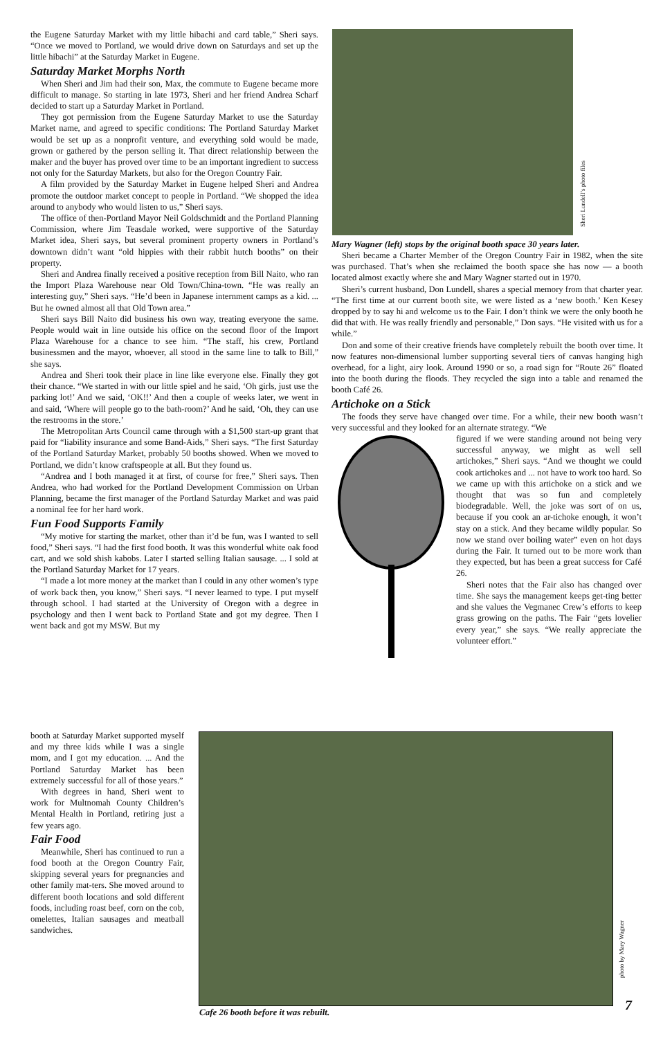the Eugene Saturday Market with my little hibachi and card table,” Sheri says. “Once we moved to Portland, we would drive down on Saturdays and set up the little hibachi” at the Saturday Market in Eugene.
Saturday Market Morphs North
When Sheri and Jim had their son, Max, the commute to Eugene became more difficult to manage. So starting in late 1973, Sheri and her friend Andrea Scharf decided to start up a Saturday Market in Portland.
They got permission from the Eugene Saturday Market to use the Saturday Market name, and agreed to specific conditions: The Portland Saturday Market would be set up as a nonprofit venture, and everything sold would be made, grown or gathered by the person selling it. That direct relationship between the maker and the buyer has proved over time to be an important ingredient to success not only for the Saturday Markets, but also for the Oregon Country Fair.
A film provided by the Saturday Market in Eugene helped Sheri and Andrea promote the outdoor market concept to people in Portland. “We shopped the idea around to anybody who would listen to us,” Sheri says.
The office of then-Portland Mayor Neil Goldschmidt and the Portland Planning Commission, where Jim Teasdale worked, were supportive of the Saturday Market idea, Sheri says, but several prominent property owners in Portland’s downtown didn’t want “old hippies with their rabbit hutch booths” on their property.
Sheri and Andrea finally received a positive reception from Bill Naito, who ran the Import Plaza Warehouse near Old Town/China-town. “He was really an interesting guy,” Sheri says. “He’d been in Japanese internment camps as a kid. ... But he owned almost all that Old Town area.”
Sheri says Bill Naito did business his own way, treating everyone the same. People would wait in line outside his office on the second floor of the Import Plaza Warehouse for a chance to see him. “The staff, his crew, Portland businessmen and the mayor, whoever, all stood in the same line to talk to Bill,” she says.
Andrea and Sheri took their place in line like everyone else. Finally they got their chance. “We started in with our little spiel and he said, ‘Oh girls, just use the parking lot!’ And we said, ‘OK!!’ And then a couple of weeks later, we went in and said, ‘Where will people go to the bath-room?’ And he said, ‘Oh, they can use the restrooms in the store.’
The Metropolitan Arts Council came through with a $1,500 start-up grant that paid for “liability insurance and some Band-Aids,” Sheri says. “The first Saturday of the Portland Saturday Market, probably 50 booths showed. When we moved to Portland, we didn’t know craftspeople at all. But they found us.
“Andrea and I both managed it at first, of course for free,” Sheri says. Then Andrea, who had worked for the Portland Development Commission on Urban Planning, became the first manager of the Portland Saturday Market and was paid a nominal fee for her hard work.
Fun Food Supports Family
“My motive for starting the market, other than it’d be fun, was I wanted to sell food,” Sheri says. “I had the first food booth. It was this wonderful white oak food cart, and we sold shish kabobs. Later I started selling Italian sausage. ... I sold at the Portland Saturday Market for 17 years.
“I made a lot more money at the market than I could in any other women’s type of work back then, you know,” Sheri says. “I never learned to type. I put myself through school. I had started at the University of Oregon with a degree in psychology and then I went back to Portland State and got my degree. Then I went back and got my MSW. But my
booth at Saturday Market supported myself and my three kids while I was a single mom, and I got my education. ... And the Portland Saturday Market has been extremely successful for all of those years.”
With degrees in hand, Sheri went to work for Multnomah County Children’s Mental Health in Portland, retiring just a few years ago.
Fair Food
Meanwhile, Sheri has continued to run a food booth at the Oregon Country Fair, skipping several years for pregnancies and other family mat-ters. She moved around to different booth locations and sold different foods, including roast beef, corn on the cob, omelettes, Italian sausages and meatball sandwiches.
Sheri Lundell’s photo files
Mary Wagner (left) stops by the original booth space 30 years later.
Sheri became a Charter Member of the Oregon Country Fair in 1982, when the site was purchased. That’s when she reclaimed the booth space she has now — a booth located almost exactly where she and Mary Wagner started out in 1970.
Sheri’s current husband, Don Lundell, shares a special memory from that charter year. “The first time at our current booth site, we were listed as a ‘new booth.’ Ken Kesey dropped by to say hi and welcome us to the Fair. I don’t think we were the only booth he did that with. He was really friendly and personable,” Don says. “He visited with us for a while.”
Don and some of their creative friends have completely rebuilt the booth over time. It now features non-dimensional lumber supporting several tiers of canvas hanging high overhead, for a light, airy look. Around 1990 or so, a road sign for “Route 26” floated into the booth during the floods. They recycled the sign into a table and renamed the booth Café 26.
Artichoke on a Stick
The foods they serve have changed over time. For a while, their new booth wasn’t very successful and they looked for an alternate strategy. “We
figured if we were standing around not being very successful anyway, we might as well sell artichokes,” Sheri says. “And we thought we could cook artichokes and ... not have to work too hard. So we came up with this artichoke on a stick and we thought that was so fun and completely biodegradable. Well, the joke was sort of on us, because if you cook an ar-tichoke enough, it won’t stay on a stick. And they became wildly popular. So now we stand over boiling water” even on hot days during the Fair. It turned out to be more work than they expected, but has been a great success for Café 26.
Sheri notes that the Fair also has changed over time. She says the management keeps get-ting better and she values the Vegmanec Crew’s efforts to keep grass growing on the paths. The Fair “gets lovelier every year,” she says. “We really appreciate the volunteer effort.”
photo by Mary Wagner
Cafe 26 booth before it was rebuilt.
7